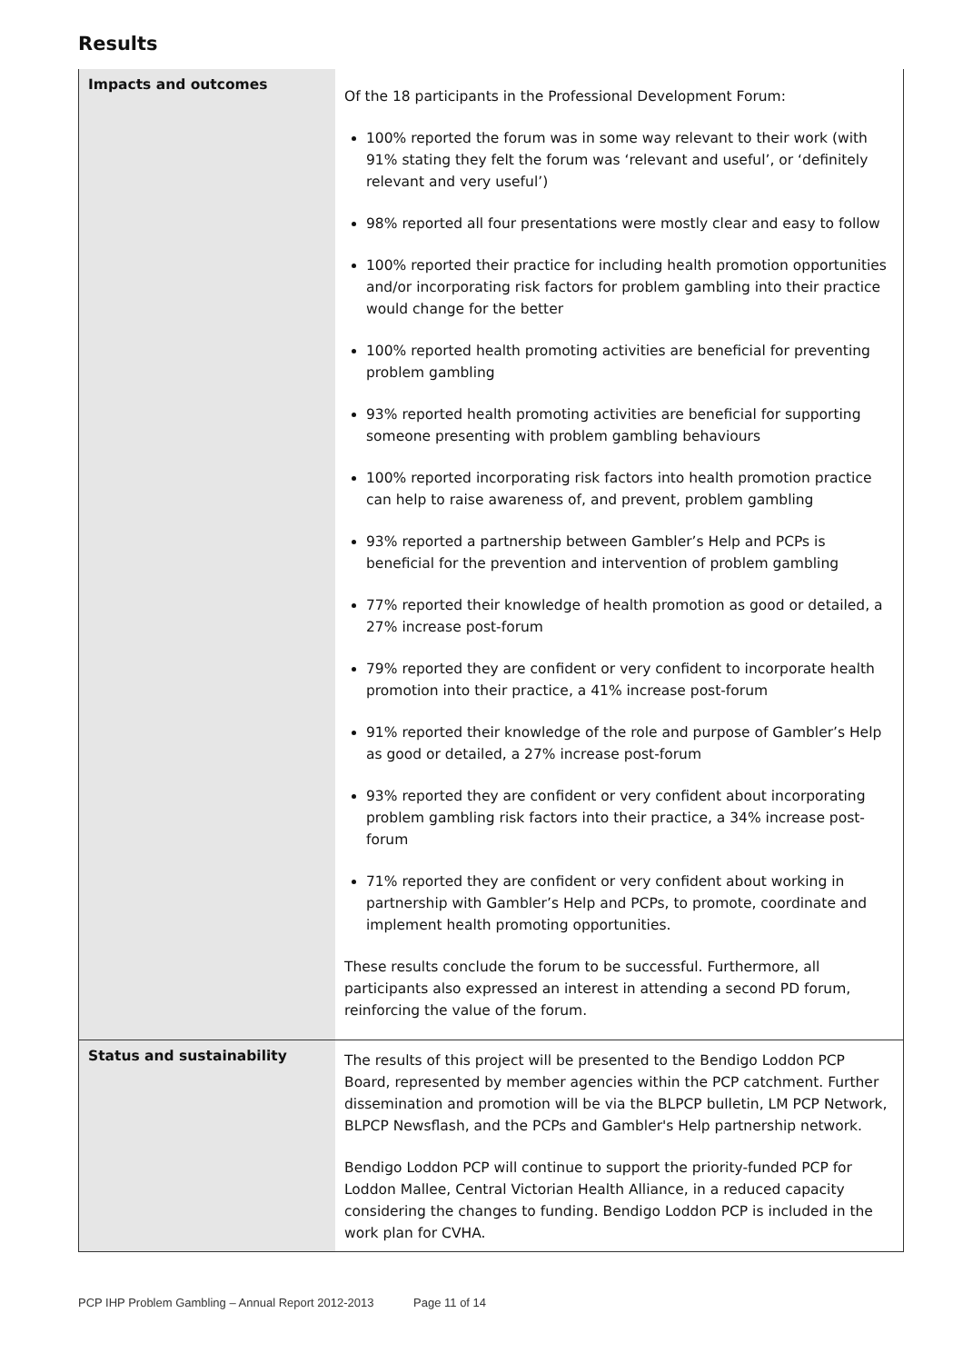Results
| Impacts and outcomes | Of the 18 participants in the Professional Development Forum: 100% reported the forum was in some way relevant to their work (with 91% stating they felt the forum was ‘relevant and useful’, or ‘definitely relevant and very useful’) 98% reported all four presentations were mostly clear and easy to follow 100% reported their practice for including health promotion opportunities and/or incorporating risk factors for problem gambling into their practice would change for the better 100% reported health promoting activities are beneficial for preventing problem gambling 93% reported health promoting activities are beneficial for supporting someone presenting with problem gambling behaviours 100% reported incorporating risk factors into health promotion practice can help to raise awareness of, and prevent, problem gambling 93% reported a partnership between Gambler’s Help and PCPs is beneficial for the prevention and intervention of problem gambling 77% reported their knowledge of health promotion as good or detailed, a 27% increase post-forum 79% reported they are confident or very confident to incorporate health promotion into their practice, a 41% increase post-forum 91% reported their knowledge of the role and purpose of Gambler’s Help as good or detailed, a 27% increase post-forum 93% reported they are confident or very confident about incorporating problem gambling risk factors into their practice, a 34% increase post-forum 71% reported they are confident or very confident about working in partnership with Gambler’s Help and PCPs, to promote, coordinate and implement health promoting opportunities. These results conclude the forum to be successful. Furthermore, all participants also expressed an interest in attending a second PD forum, reinforcing the value of the forum. |
| Status and sustainability | The results of this project will be presented to the Bendigo Loddon PCP Board, represented by member agencies within the PCP catchment. Further dissemination and promotion will be via the BLPCP bulletin, LM PCP Network, BLPCP Newsflash, and the PCPs and Gambler's Help partnership network. Bendigo Loddon PCP will continue to support the priority-funded PCP for Loddon Mallee, Central Victorian Health Alliance, in a reduced capacity considering the changes to funding. Bendigo Loddon PCP is included in the work plan for CVHA. |
PCP IHP Problem Gambling – Annual Report 2012-2013 Page 11 of 14